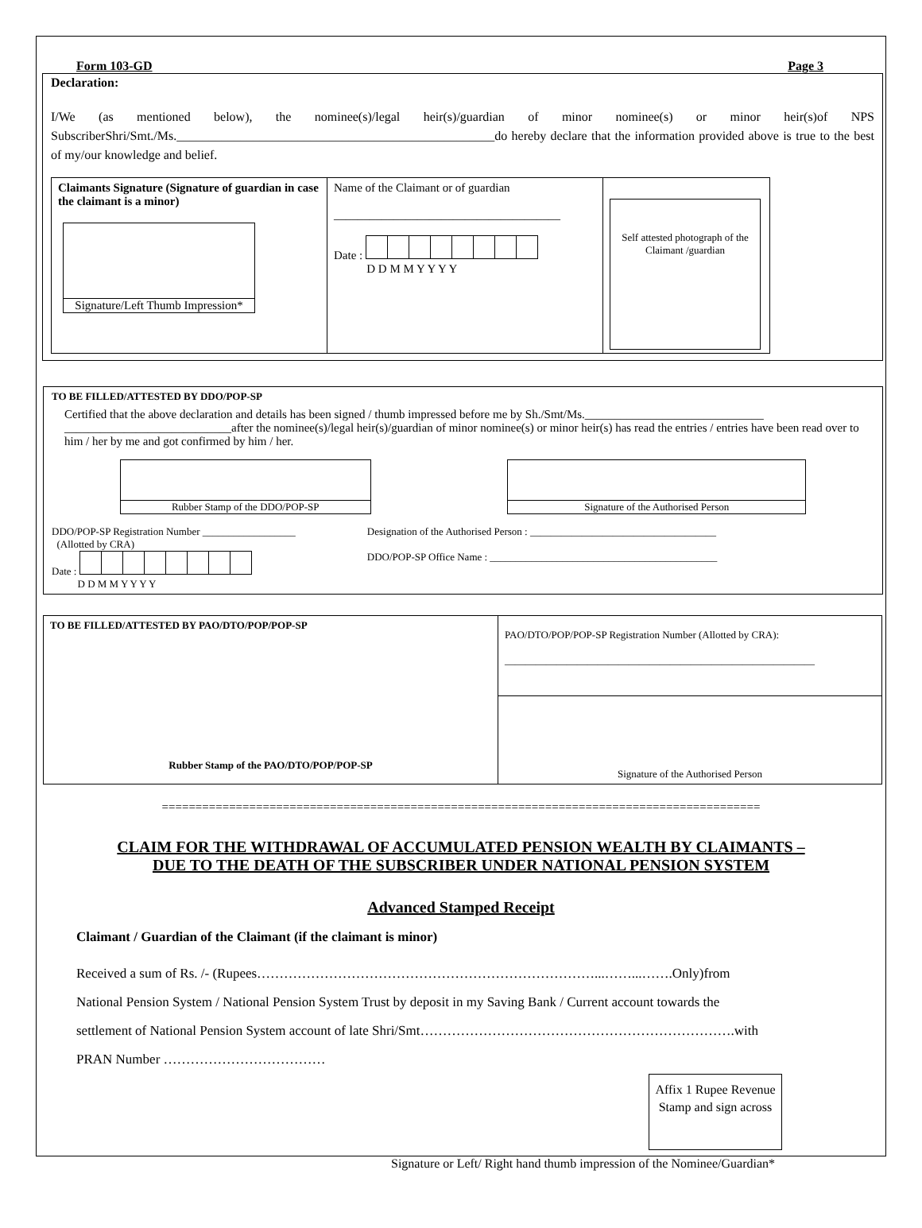Form 103-GD Page 3
Declaration:
I/We (as mentioned below), the nominee(s)/legal heir(s)/guardian of minor nominee(s) or minor heir(s)of NPS SubscriberShri/Smt./Ms.__________________________________________________do hereby declare that the information provided above is true to the best of my/our knowledge and belief.
| Claimants Signature (Signature of guardian in case the claimant is a minor) Signature/Left Thumb Impression* | Name of the Claimant or of guardian ______________________________________ Date : D D M M Y Y Y Y | Self attested photograph of the Claimant /guardian |
TO BE FILLED/ATTESTED BY DDO/POP-SP
Certified that the above declaration and details has been signed / thumb impressed before me by Sh./Smt/Ms.______________________________ ____________________________after the nominee(s)/legal heir(s)/guardian of minor nominee(s) or minor heir(s) has read the entries / entries have been read over to him / her by me and got confirmed by him / her.
Rubber Stamp of the DDO/POP-SP Signature of the Authorised Person
DDO/POP-SP Registration Number __________________
(Allotted by CRA)
Date :
D D M M Y Y Y Y
Designation of the Authorised Person : ____________________________________
DDO/POP-SP Office Name : ____________________________________________
| TO BE FILLED/ATTESTED BY PAO/DTO/POP/POP-SP Rubber Stamp of the PAO/DTO/POP/POP-SP | PAO/DTO/POP/POP-SP Registration Number (Allotted by CRA): ____________________________________________________________ |
| | Signature of the Authorised Person |
=========================================================================================
CLAIM FOR THE WITHDRAWAL OF ACCUMULATED PENSION WEALTH BY CLAIMANTS –
DUE TO THE DEATH OF THE SUBSCRIBER UNDER NATIONAL PENSION SYSTEM
Advanced Stamped Receipt
Claimant / Guardian of the Claimant (if the claimant is minor)
Received a sum of Rs. /- (Rupees…………………………………………………………………...……...…….Only)from
National Pension System / National Pension System Trust by deposit in my Saving Bank / Current account towards the
settlement of National Pension System account of late Shri/Smt…………………………………………………………….with
PRAN Number ………………………………
Affix 1 Rupee Revenue Stamp and sign across
Signature or Left/ Right hand thumb impression of the Nominee/Guardian*